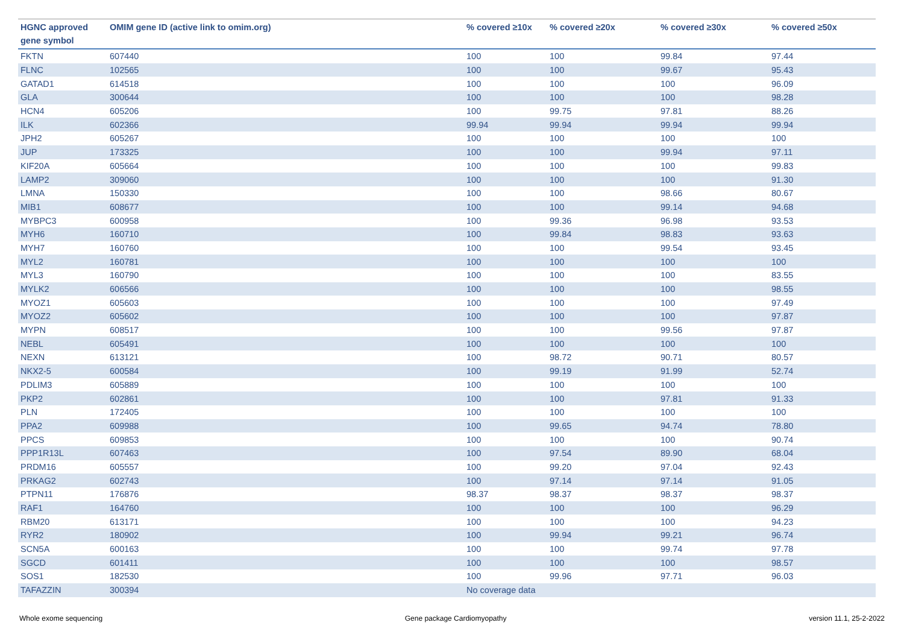| HGNC approved gene symbol | OMIM gene ID (active link to omim.org) | % covered ≥10x | % covered ≥20x | % covered ≥30x | % covered ≥50x |
| --- | --- | --- | --- | --- | --- |
| FKTN | 607440 | 100 | 100 | 99.84 | 97.44 |
| FLNC | 102565 | 100 | 100 | 99.67 | 95.43 |
| GATAD1 | 614518 | 100 | 100 | 100 | 96.09 |
| GLA | 300644 | 100 | 100 | 100 | 98.28 |
| HCN4 | 605206 | 100 | 99.75 | 97.81 | 88.26 |
| ILK | 602366 | 99.94 | 99.94 | 99.94 | 99.94 |
| JPH2 | 605267 | 100 | 100 | 100 | 100 |
| JUP | 173325 | 100 | 100 | 99.94 | 97.11 |
| KIF20A | 605664 | 100 | 100 | 100 | 99.83 |
| LAMP2 | 309060 | 100 | 100 | 100 | 91.30 |
| LMNA | 150330 | 100 | 100 | 98.66 | 80.67 |
| MIB1 | 608677 | 100 | 100 | 99.14 | 94.68 |
| MYBPC3 | 600958 | 100 | 99.36 | 96.98 | 93.53 |
| MYH6 | 160710 | 100 | 99.84 | 98.83 | 93.63 |
| MYH7 | 160760 | 100 | 100 | 99.54 | 93.45 |
| MYL2 | 160781 | 100 | 100 | 100 | 100 |
| MYL3 | 160790 | 100 | 100 | 100 | 83.55 |
| MYLK2 | 606566 | 100 | 100 | 100 | 98.55 |
| MYOZ1 | 605603 | 100 | 100 | 100 | 97.49 |
| MYOZ2 | 605602 | 100 | 100 | 100 | 97.87 |
| MYPN | 608517 | 100 | 100 | 99.56 | 97.87 |
| NEBL | 605491 | 100 | 100 | 100 | 100 |
| NEXN | 613121 | 100 | 98.72 | 90.71 | 80.57 |
| NKX2-5 | 600584 | 100 | 99.19 | 91.99 | 52.74 |
| PDLIM3 | 605889 | 100 | 100 | 100 | 100 |
| PKP2 | 602861 | 100 | 100 | 97.81 | 91.33 |
| PLN | 172405 | 100 | 100 | 100 | 100 |
| PPA2 | 609988 | 100 | 99.65 | 94.74 | 78.80 |
| PPCS | 609853 | 100 | 100 | 100 | 90.74 |
| PPP1R13L | 607463 | 100 | 97.54 | 89.90 | 68.04 |
| PRDM16 | 605557 | 100 | 99.20 | 97.04 | 92.43 |
| PRKAG2 | 602743 | 100 | 97.14 | 97.14 | 91.05 |
| PTPN11 | 176876 | 98.37 | 98.37 | 98.37 | 98.37 |
| RAF1 | 164760 | 100 | 100 | 100 | 96.29 |
| RBM20 | 613171 | 100 | 100 | 100 | 94.23 |
| RYR2 | 180902 | 100 | 99.94 | 99.21 | 96.74 |
| SCN5A | 600163 | 100 | 100 | 99.74 | 97.78 |
| SGCD | 601411 | 100 | 100 | 100 | 98.57 |
| SOS1 | 182530 | 100 | 99.96 | 97.71 | 96.03 |
| TAFAZZIN | 300394 | No coverage data | | | |
Whole exome sequencing Gene package Cardiomyopathy version 11.1, 25-2-2022